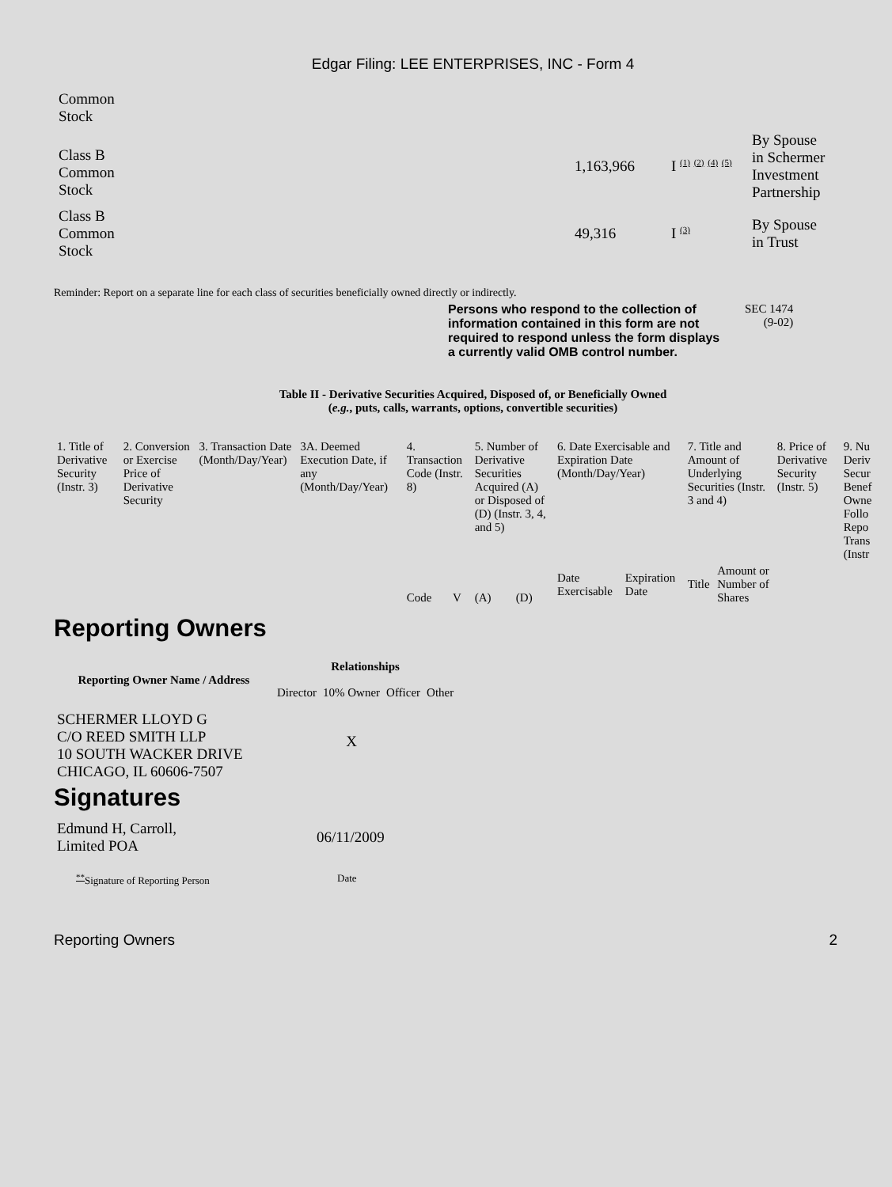Edgar Filing: LEE ENTERPRISES, INC - Form 4
| Common Stock | | | |
| Class B Common Stock | 1,163,966 | I <sup>(1)</sup> <sup>(2)</sup> <sup>(4)</sup> <sup>(5)</sup> | By Spouse in Schermer Investment Partnership |
| Class B Common Stock | 49,316 | I <sup>(3)</sup> | By Spouse in Trust |
Reminder: Report on a separate line for each class of securities beneficially owned directly or indirectly.
Persons who respond to the collection of information contained in this form are not required to respond unless the form displays a currently valid OMB control number.
SEC 1474
(9-02)
Table II - Derivative Securities Acquired, Disposed of, or Beneficially Owned
(e.g., puts, calls, warrants, options, convertible securities)
| 1. Title of Derivative Security (Instr. 3) | 2. Conversion or Exercise Price of Derivative Security | 3. Transaction Date (Month/Day/Year) | 3A. Deemed Execution Date, if any (Month/Day/Year) | 4. Transaction Code (Instr. 8) | | 5. Number of Derivative Securities Acquired (A) or Disposed of (D) (Instr. 3, 4, and 5) | | 6. Date Exercisable and Expiration Date (Month/Day/Year) | | 7. Title and Amount of Underlying Securities (Instr. 3 and 4) | | 8. Price of Derivative Security (Instr. 5) | 9. Nu Deriv Secur Benef Owne Follo Repo Trans (Instr |
| | | | | Code | V | (A) | (D) | Date Exercisable | Expiration Date | Title | Amount or Number of Shares | | |
Reporting Owners
| Reporting Owner Name / Address | Relationships | | | |
| --- | --- | --- | --- | --- |
| | Director | 10% Owner | Officer | Other |
| SCHERMER LLOYD G C/O REED SMITH LLP 10 SOUTH WACKER DRIVE CHICAGO, IL 60606-7507 | | X | | |
Signatures
| Edmund H, Carroll, Limited POA | 06/11/2009 |
| <sup>**</sup> Signature of Reporting Person | Date |
Reporting Owners 2